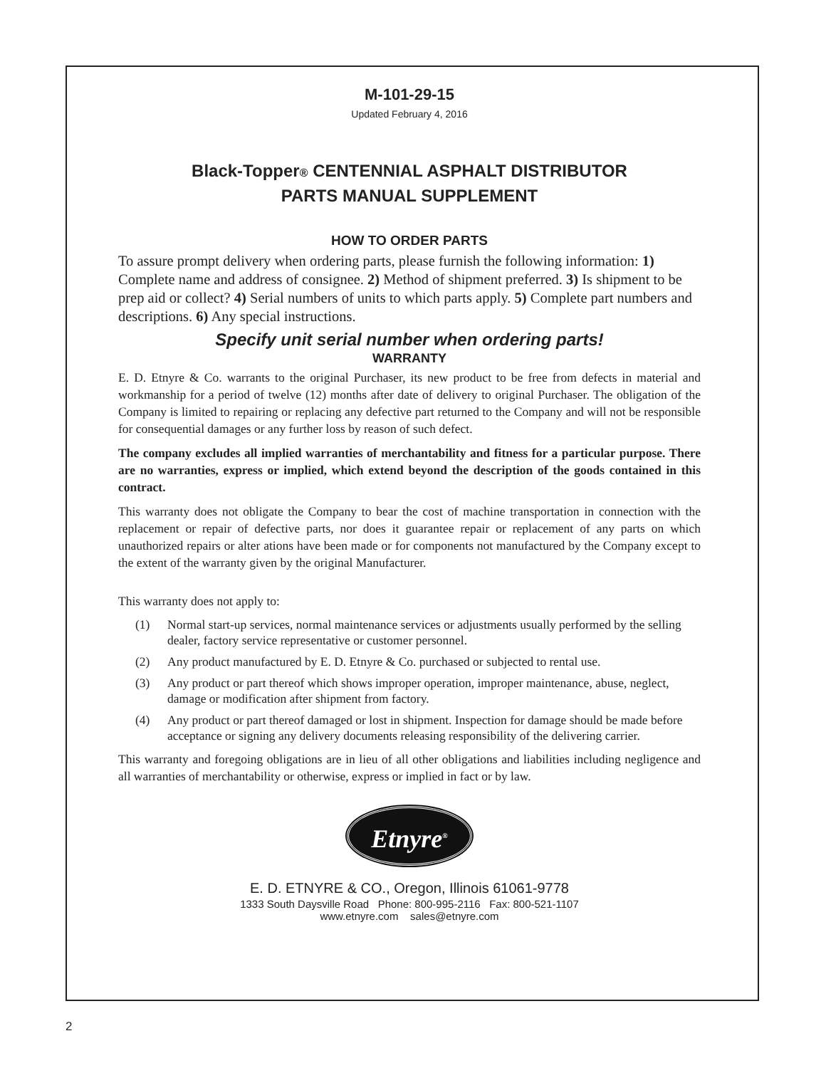M-101-29-15
Updated February 4, 2016
Black-Topper® CENTENNIAL ASPHALT DISTRIBUTOR
PARTS MANUAL SUPPLEMENT
HOW TO ORDER PARTS
To assure prompt delivery when ordering parts, please furnish the following information: 1) Complete name and address of consignee. 2) Method of shipment preferred. 3) Is shipment to be prep aid or collect? 4) Serial numbers of units to which parts apply. 5) Complete part numbers and descriptions. 6) Any special instructions.
Specify unit serial number when ordering parts!
WARRANTY
E. D. Etnyre & Co. warrants to the original Purchaser, its new product to be free from defects in material and workmanship for a period of twelve (12) months after date of delivery to original Purchaser. The obligation of the Company is limited to repairing or replacing any defective part returned to the Company and will not be responsible for consequential damages or any further loss by reason of such defect.
The company excludes all implied warranties of merchantability and fitness for a particular purpose. There are no warranties, express or implied, which extend beyond the description of the goods contained in this contract.
This warranty does not obligate the Company to bear the cost of machine transportation in connection with the replacement or repair of defective parts, nor does it guarantee repair or replacement of any parts on which unauthorized repairs or alter ations have been made or for components not manufactured by the Company except to the extent of the warranty given by the original Manufacturer.
This warranty does not apply to:
(1) Normal start-up services, normal maintenance services or adjustments usually performed by the selling dealer, factory service representative or customer personnel.
(2) Any product manufactured by E. D. Etnyre & Co. purchased or subjected to rental use.
(3) Any product or part thereof which shows improper operation, improper maintenance, abuse, neglect, damage or modification after shipment from factory.
(4) Any product or part thereof damaged or lost in shipment. Inspection for damage should be made before acceptance or signing any delivery documents releasing responsibility of the delivering carrier.
This warranty and foregoing obligations are in lieu of all other obligations and liabilities including negligence and all warranties of merchantability or otherwise, express or implied in fact or by law.
Etnyre<sup>®</sup>
E. D. ETNYRE & CO., Oregon, Illinois 61061-9778
1333 South Daysville Road Phone: 800-995-2116 Fax: 800-521-1107
www.etnyre.com sales@etnyre.com
2